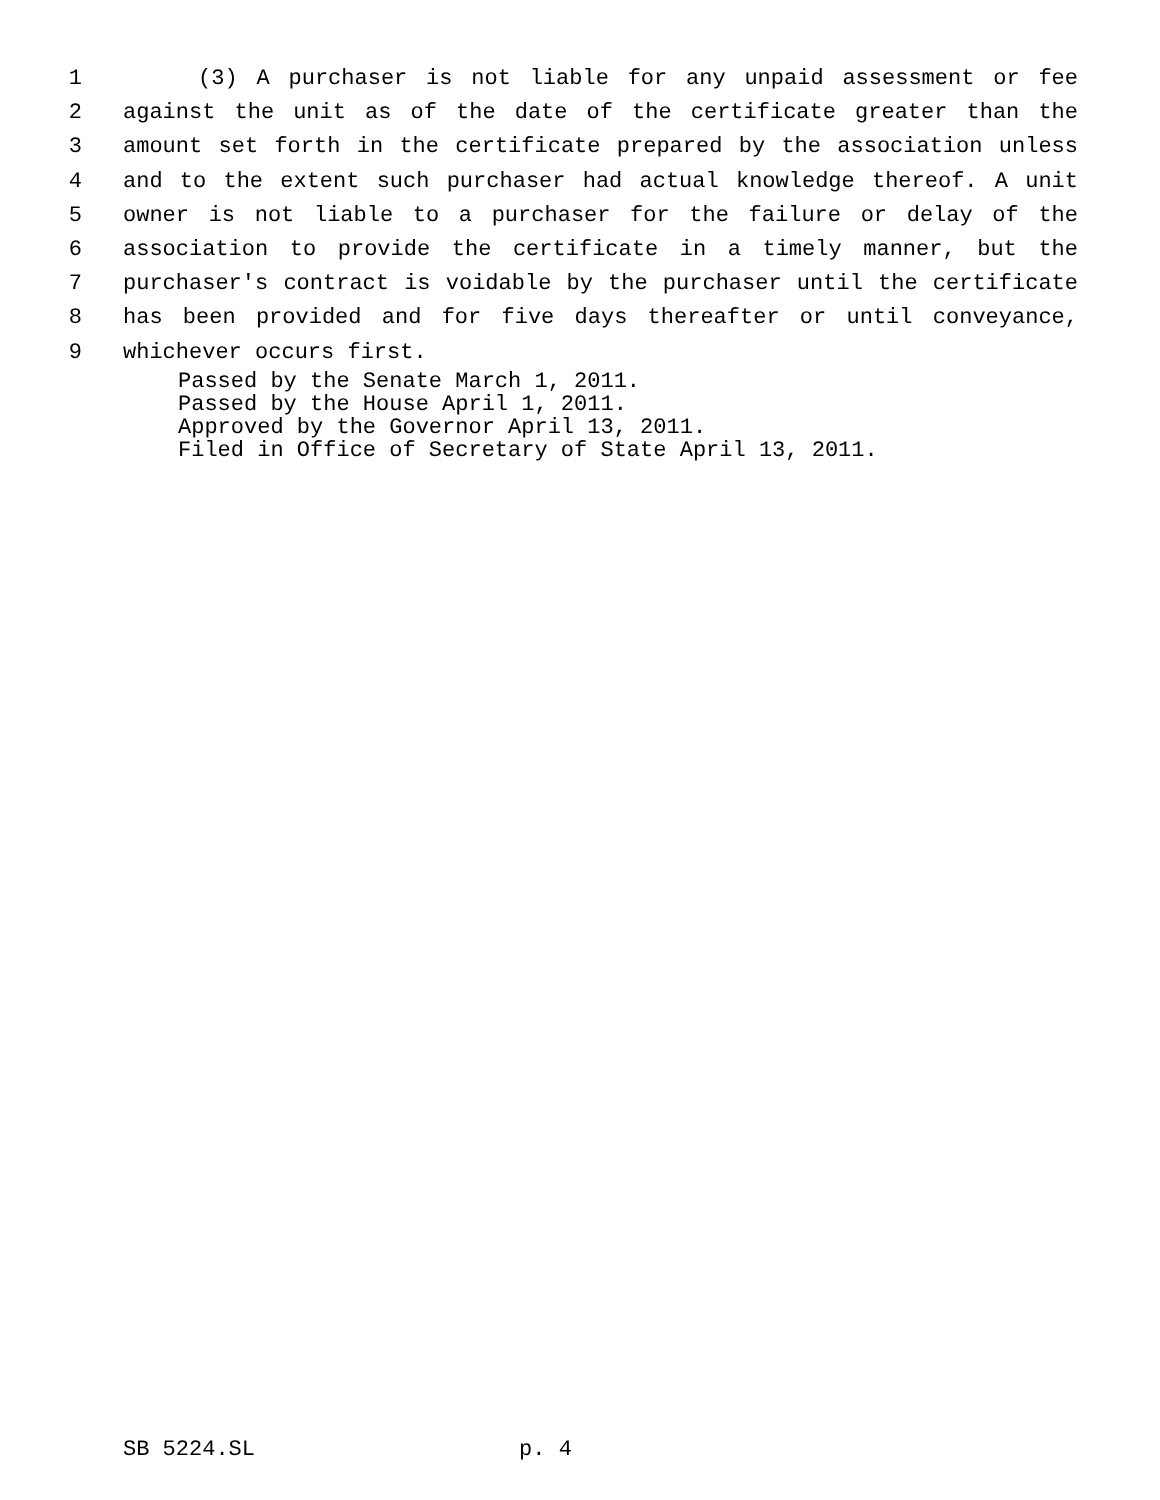1 (3) A purchaser is not liable for any unpaid assessment or fee
2 against the unit as of the date of the certificate greater than the
3 amount set forth in the certificate prepared by the association unless
4 and to the extent such purchaser had actual knowledge thereof. A unit
5 owner is not liable to a purchaser for the failure or delay of the
6 association to provide the certificate in a timely manner, but the
7 purchaser's contract is voidable by the purchaser until the certificate
8 has been provided and for five days thereafter or until conveyance,
9 whichever occurs first.
Passed by the Senate March 1, 2011. Passed by the House April 1, 2011. Approved by the Governor April 13, 2011. Filed in Office of Secretary of State April 13, 2011.
SB 5224.SL p. 4